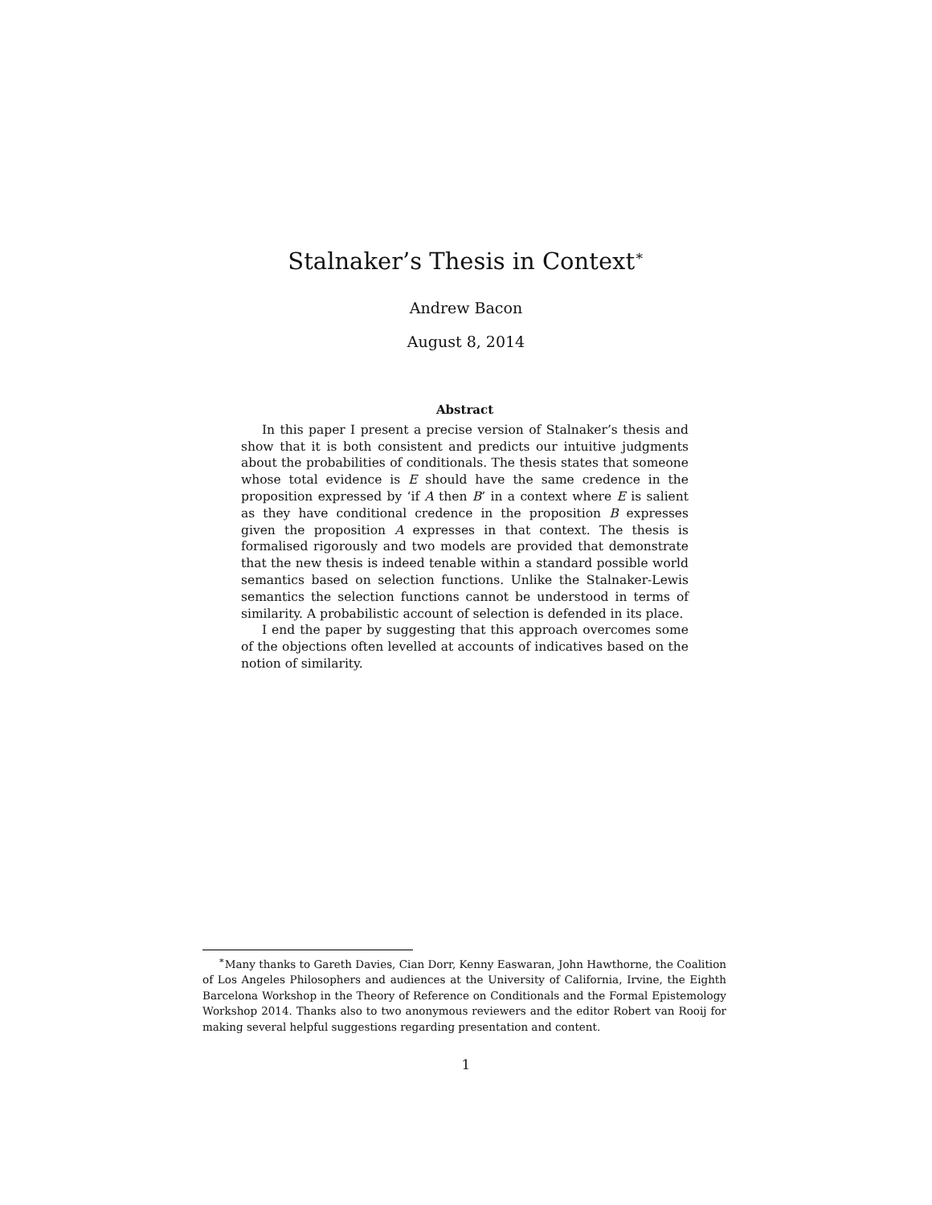Stalnaker’s Thesis in Context<sup>∗</sup>
Andrew Bacon
August 8, 2014
Abstract
In this paper I present a precise version of Stalnaker’s thesis and show that it is both consistent and predicts our intuitive judgments about the probabilities of conditionals. The thesis states that someone whose total evidence is E should have the same credence in the proposition expressed by ‘if A then B’ in a context where E is salient as they have conditional credence in the proposition B expresses given the proposition A expresses in that context. The thesis is formalised rigorously and two models are provided that demonstrate that the new thesis is indeed tenable within a standard possible world semantics based on selection functions. Unlike the Stalnaker-Lewis semantics the selection functions cannot be understood in terms of similarity. A probabilistic account of selection is defended in its place.
I end the paper by suggesting that this approach overcomes some of the objections often levelled at accounts of indicatives based on the notion of similarity.
<sup>∗</sup>Many thanks to Gareth Davies, Cian Dorr, Kenny Easwaran, John Hawthorne, the Coalition of Los Angeles Philosophers and audiences at the University of California, Irvine, the Eighth Barcelona Workshop in the Theory of Reference on Conditionals and the Formal Epistemology Workshop 2014. Thanks also to two anonymous reviewers and the editor Robert van Rooij for making several helpful suggestions regarding presentation and content.
1